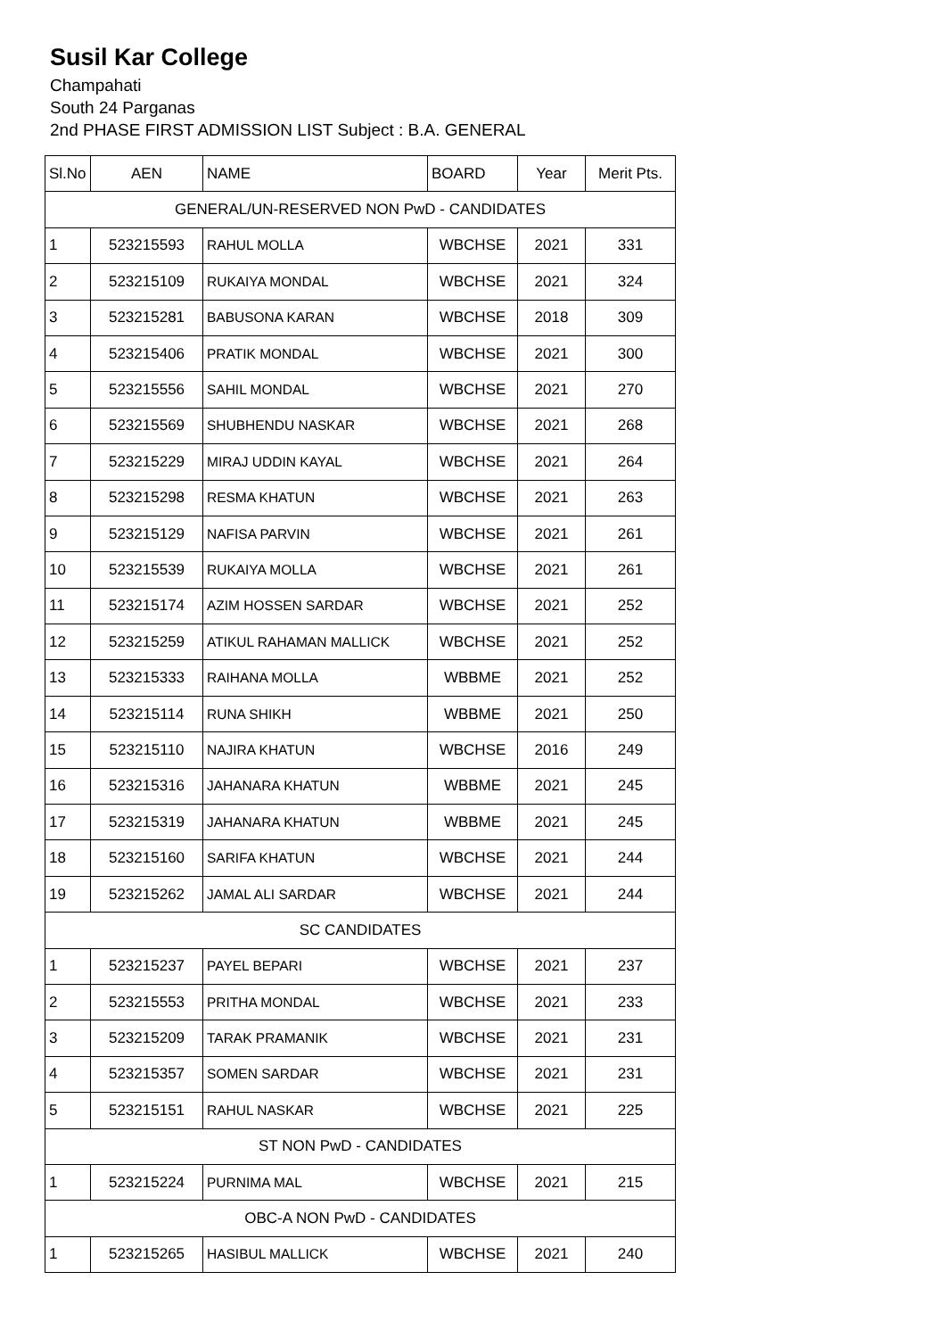Susil Kar College
Champahati
South 24 Parganas
2nd PHASE FIRST ADMISSION LIST Subject : B.A. GENERAL
| Sl.No | AEN | NAME | BOARD | Year | Merit Pts. |
| --- | --- | --- | --- | --- | --- |
| GENERAL/UN-RESERVED NON PwD - CANDIDATES | | | | | |
| 1 | 523215593 | RAHUL MOLLA | WBCHSE | 2021 | 331 |
| 2 | 523215109 | RUKAIYA MONDAL | WBCHSE | 2021 | 324 |
| 3 | 523215281 | BABUSONA KARAN | WBCHSE | 2018 | 309 |
| 4 | 523215406 | PRATIK MONDAL | WBCHSE | 2021 | 300 |
| 5 | 523215556 | SAHIL MONDAL | WBCHSE | 2021 | 270 |
| 6 | 523215569 | SHUBHENDU NASKAR | WBCHSE | 2021 | 268 |
| 7 | 523215229 | MIRAJ UDDIN KAYAL | WBCHSE | 2021 | 264 |
| 8 | 523215298 | RESMA KHATUN | WBCHSE | 2021 | 263 |
| 9 | 523215129 | NAFISA PARVIN | WBCHSE | 2021 | 261 |
| 10 | 523215539 | RUKAIYA MOLLA | WBCHSE | 2021 | 261 |
| 11 | 523215174 | AZIM HOSSEN SARDAR | WBCHSE | 2021 | 252 |
| 12 | 523215259 | ATIKUL RAHAMAN MALLICK | WBCHSE | 2021 | 252 |
| 13 | 523215333 | RAIHANA MOLLA | WBBME | 2021 | 252 |
| 14 | 523215114 | RUNA SHIKH | WBBME | 2021 | 250 |
| 15 | 523215110 | NAJIRA KHATUN | WBCHSE | 2016 | 249 |
| 16 | 523215316 | JAHANARA KHATUN | WBBME | 2021 | 245 |
| 17 | 523215319 | JAHANARA KHATUN | WBBME | 2021 | 245 |
| 18 | 523215160 | SARIFA KHATUN | WBCHSE | 2021 | 244 |
| 19 | 523215262 | JAMAL ALI SARDAR | WBCHSE | 2021 | 244 |
| SC CANDIDATES | | | | | |
| 1 | 523215237 | PAYEL BEPARI | WBCHSE | 2021 | 237 |
| 2 | 523215553 | PRITHA MONDAL | WBCHSE | 2021 | 233 |
| 3 | 523215209 | TARAK PRAMANIK | WBCHSE | 2021 | 231 |
| 4 | 523215357 | SOMEN SARDAR | WBCHSE | 2021 | 231 |
| 5 | 523215151 | RAHUL NASKAR | WBCHSE | 2021 | 225 |
| ST NON PwD - CANDIDATES | | | | | |
| 1 | 523215224 | PURNIMA MAL | WBCHSE | 2021 | 215 |
| OBC-A NON PwD - CANDIDATES | | | | | |
| 1 | 523215265 | HASIBUL MALLICK | WBCHSE | 2021 | 240 |